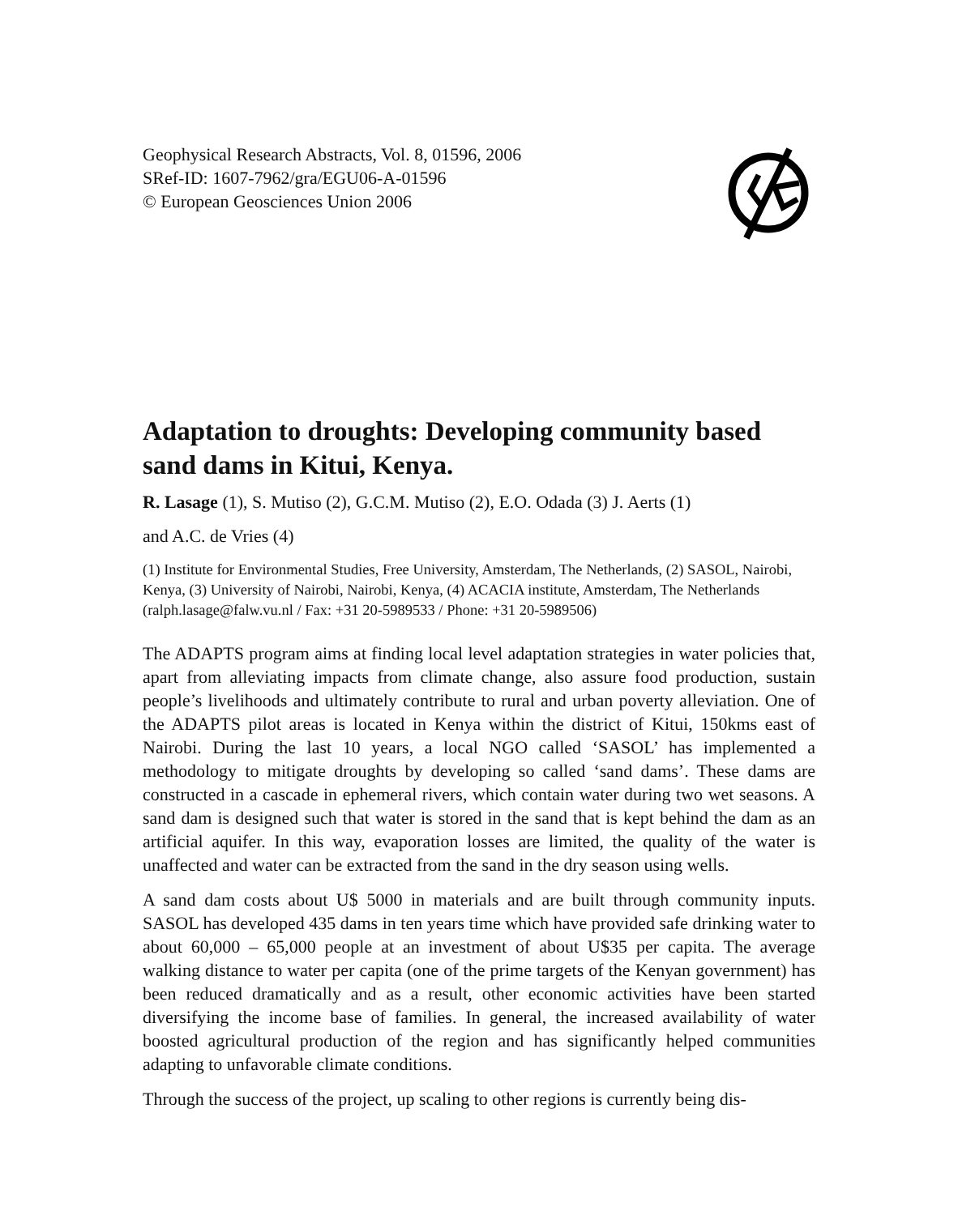Geophysical Research Abstracts, Vol. 8, 01596, 2006
SRef-ID: 1607-7962/gra/EGU06-A-01596
© European Geosciences Union 2006
Adaptation to droughts: Developing community based sand dams in Kitui, Kenya.
R. Lasage (1), S. Mutiso (2), G.C.M. Mutiso (2), E.O. Odada (3) J. Aerts (1)
and A.C. de Vries (4)
(1) Institute for Environmental Studies, Free University, Amsterdam, The Netherlands, (2) SASOL, Nairobi, Kenya, (3) University of Nairobi, Nairobi, Kenya, (4) ACACIA institute, Amsterdam, The Netherlands (ralph.lasage@falw.vu.nl / Fax: +31 20-5989533 / Phone: +31 20-5989506)
The ADAPTS program aims at finding local level adaptation strategies in water policies that, apart from alleviating impacts from climate change, also assure food production, sustain people’s livelihoods and ultimately contribute to rural and urban poverty alleviation. One of the ADAPTS pilot areas is located in Kenya within the district of Kitui, 150kms east of Nairobi. During the last 10 years, a local NGO called ‘SASOL’ has implemented a methodology to mitigate droughts by developing so called ‘sand dams’. These dams are constructed in a cascade in ephemeral rivers, which contain water during two wet seasons. A sand dam is designed such that water is stored in the sand that is kept behind the dam as an artificial aquifer. In this way, evaporation losses are limited, the quality of the water is unaffected and water can be extracted from the sand in the dry season using wells.
A sand dam costs about U$ 5000 in materials and are built through community inputs. SASOL has developed 435 dams in ten years time which have provided safe drinking water to about 60,000 – 65,000 people at an investment of about U$35 per capita. The average walking distance to water per capita (one of the prime targets of the Kenyan government) has been reduced dramatically and as a result, other economic activities have been started diversifying the income base of families. In general, the increased availability of water boosted agricultural production of the region and has significantly helped communities adapting to unfavorable climate conditions.
Through the success of the project, up scaling to other regions is currently being dis-